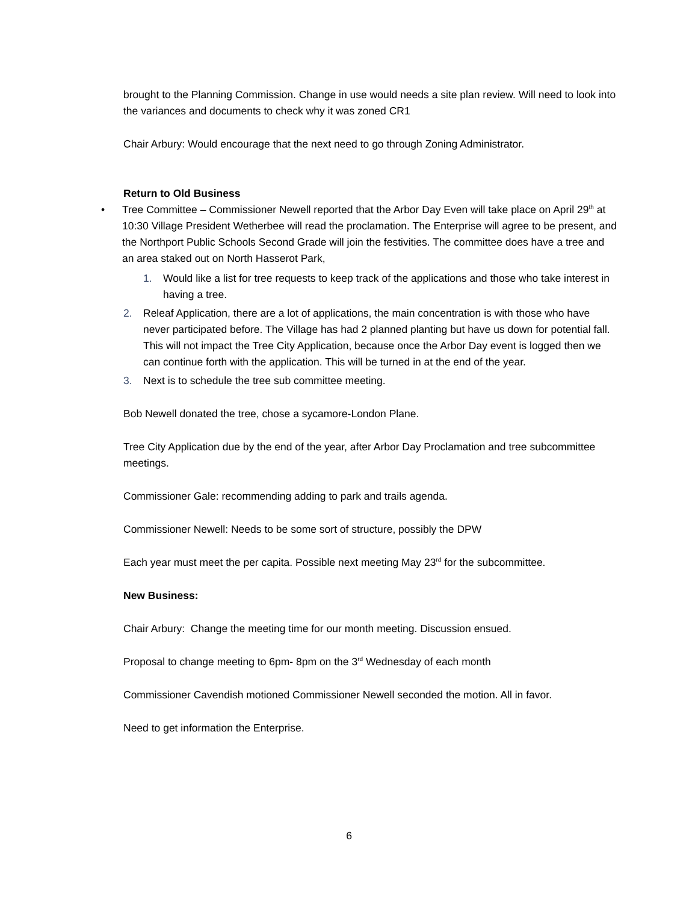brought to the Planning Commission. Change in use would needs a site plan review. Will need to look into the variances and documents to check why it was zoned CR1
Chair Arbury: Would encourage that the next need to go through Zoning Administrator.
Return to Old Business
• Tree Committee – Commissioner Newell reported that the Arbor Day Even will take place on April 29<sup>th</sup> at 10:30 Village President Wetherbee will read the proclamation. The Enterprise will agree to be present, and the Northport Public Schools Second Grade will join the festivities. The committee does have a tree and an area staked out on North Hasserot Park,
1. Would like a list for tree requests to keep track of the applications and those who take interest in having a tree.
2. Releaf Application, there are a lot of applications, the main concentration is with those who have never participated before. The Village has had 2 planned planting but have us down for potential fall. This will not impact the Tree City Application, because once the Arbor Day event is logged then we can continue forth with the application. This will be turned in at the end of the year.
3. Next is to schedule the tree sub committee meeting.
Bob Newell donated the tree, chose a sycamore-London Plane.
Tree City Application due by the end of the year, after Arbor Day Proclamation and tree subcommittee meetings.
Commissioner Gale: recommending adding to park and trails agenda.
Commissioner Newell: Needs to be some sort of structure, possibly the DPW
Each year must meet the per capita. Possible next meeting May 23<sup>rd</sup> for the subcommittee.
New Business:
Chair Arbury: Change the meeting time for our month meeting. Discussion ensued.
Proposal to change meeting to 6pm- 8pm on the 3<sup>rd</sup> Wednesday of each month
Commissioner Cavendish motioned Commissioner Newell seconded the motion. All in favor.
Need to get information the Enterprise.
6